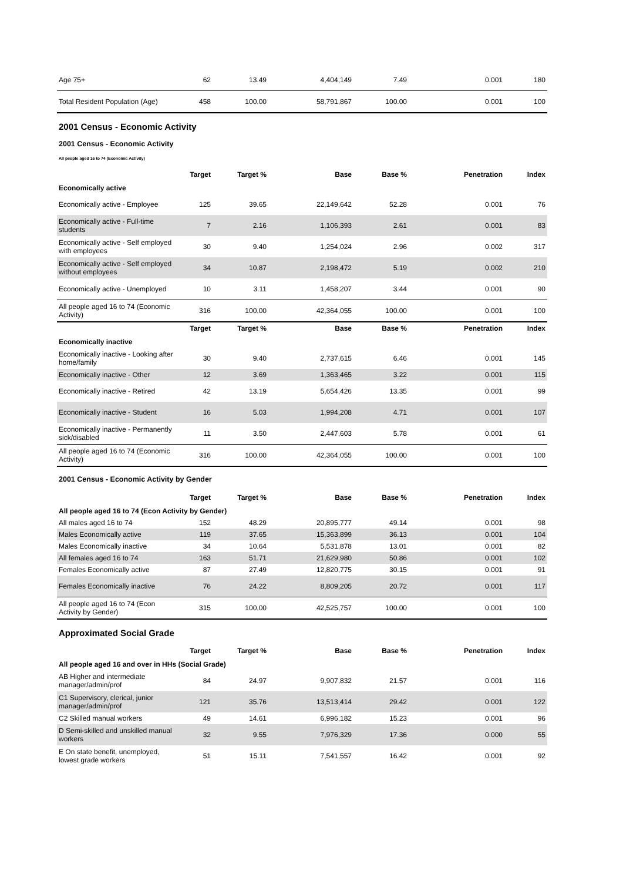| Age 75+ | 62 | 13.49 | 4,404,149 | 7.49 | 0.001 | 180 |
| Total Resident Population (Age) | 458 | 100.00 | 58,791,867 | 100.00 | 0.001 | 100 |
2001 Census - Economic Activity
2001 Census - Economic Activity
All people aged 16 to 74 (Economic Activity)
| | Target | Target % | Base | Base % | Penetration | Index |
| --- | --- | --- | --- | --- | --- | --- |
| Economically active | | | | | | |
| Economically active - Employee | 125 | 39.65 | 22,149,642 | 52.28 | 0.001 | 76 |
| Economically active - Full-time students | 7 | 2.16 | 1,106,393 | 2.61 | 0.001 | 83 |
| Economically active - Self employed with employees | 30 | 9.40 | 1,254,024 | 2.96 | 0.002 | 317 |
| Economically active - Self employed without employees | 34 | 10.87 | 2,198,472 | 5.19 | 0.002 | 210 |
| Economically active - Unemployed | 10 | 3.11 | 1,458,207 | 3.44 | 0.001 | 90 |
| All people aged 16 to 74 (Economic Activity) | 316 | 100.00 | 42,364,055 | 100.00 | 0.001 | 100 |
| | Target | Target % | Base | Base % | Penetration | Index |
| Economically inactive | | | | | | |
| Economically inactive - Looking after home/family | 30 | 9.40 | 2,737,615 | 6.46 | 0.001 | 145 |
| Economically inactive - Other | 12 | 3.69 | 1,363,465 | 3.22 | 0.001 | 115 |
| Economically inactive - Retired | 42 | 13.19 | 5,654,426 | 13.35 | 0.001 | 99 |
| Economically inactive - Student | 16 | 5.03 | 1,994,208 | 4.71 | 0.001 | 107 |
| Economically inactive - Permanently sick/disabled | 11 | 3.50 | 2,447,603 | 5.78 | 0.001 | 61 |
| All people aged 16 to 74 (Economic Activity) | 316 | 100.00 | 42,364,055 | 100.00 | 0.001 | 100 |
2001 Census - Economic Activity by Gender
| | Target | Target % | Base | Base % | Penetration | Index |
| --- | --- | --- | --- | --- | --- | --- |
| All people aged 16 to 74 (Econ Activity by Gender) | | | | | | |
| All males aged 16 to 74 | 152 | 48.29 | 20,895,777 | 49.14 | 0.001 | 98 |
| Males Economically active | 119 | 37.65 | 15,363,899 | 36.13 | 0.001 | 104 |
| Males Economically inactive | 34 | 10.64 | 5,531,878 | 13.01 | 0.001 | 82 |
| All females aged 16 to 74 | 163 | 51.71 | 21,629,980 | 50.86 | 0.001 | 102 |
| Females Economically active | 87 | 27.49 | 12,820,775 | 30.15 | 0.001 | 91 |
| Females Economically inactive | 76 | 24.22 | 8,809,205 | 20.72 | 0.001 | 117 |
| All people aged 16 to 74 (Econ Activity by Gender) | 315 | 100.00 | 42,525,757 | 100.00 | 0.001 | 100 |
Approximated Social Grade
| | Target | Target % | Base | Base % | Penetration | Index |
| --- | --- | --- | --- | --- | --- | --- |
| All people aged 16 and over in HHs (Social Grade) | | | | | | |
| AB Higher and intermediate manager/admin/prof | 84 | 24.97 | 9,907,832 | 21.57 | 0.001 | 116 |
| C1 Supervisory, clerical, junior manager/admin/prof | 121 | 35.76 | 13,513,414 | 29.42 | 0.001 | 122 |
| C2 Skilled manual workers | 49 | 14.61 | 6,996,182 | 15.23 | 0.001 | 96 |
| D Semi-skilled and unskilled manual workers | 32 | 9.55 | 7,976,329 | 17.36 | 0.000 | 55 |
| E On state benefit, unemployed, lowest grade workers | 51 | 15.11 | 7,541,557 | 16.42 | 0.001 | 92 |